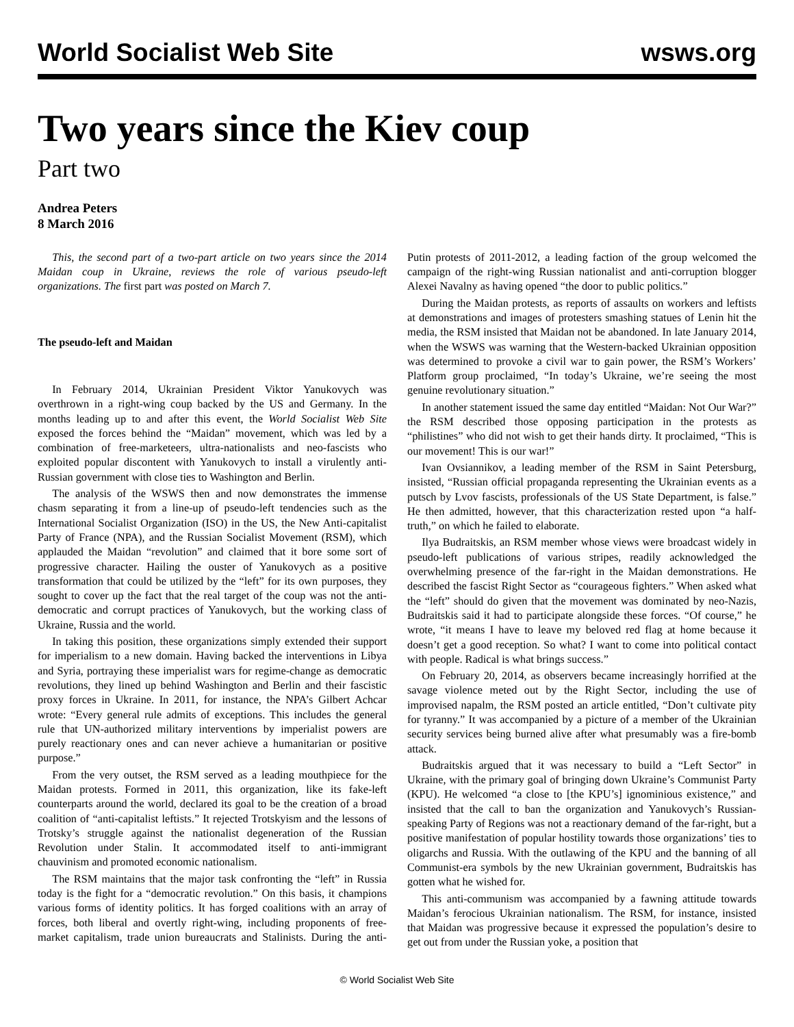World Socialist Web Site wsws.org
Two years since the Kiev coup
Part two
Andrea Peters
8 March 2016
This, the second part of a two-part article on two years since the 2014 Maidan coup in Ukraine, reviews the role of various pseudo-left organizations. The first part was posted on March 7.
The pseudo-left and Maidan
In February 2014, Ukrainian President Viktor Yanukovych was overthrown in a right-wing coup backed by the US and Germany. In the months leading up to and after this event, the World Socialist Web Site exposed the forces behind the “Maidan” movement, which was led by a combination of free-marketeers, ultra-nationalists and neo-fascists who exploited popular discontent with Yanukovych to install a virulently anti-Russian government with close ties to Washington and Berlin.
The analysis of the WSWS then and now demonstrates the immense chasm separating it from a line-up of pseudo-left tendencies such as the International Socialist Organization (ISO) in the US, the New Anti-capitalist Party of France (NPA), and the Russian Socialist Movement (RSM), which applauded the Maidan “revolution” and claimed that it bore some sort of progressive character. Hailing the ouster of Yanukovych as a positive transformation that could be utilized by the “left” for its own purposes, they sought to cover up the fact that the real target of the coup was not the anti-democratic and corrupt practices of Yanukovych, but the working class of Ukraine, Russia and the world.
In taking this position, these organizations simply extended their support for imperialism to a new domain. Having backed the interventions in Libya and Syria, portraying these imperialist wars for regime-change as democratic revolutions, they lined up behind Washington and Berlin and their fascistic proxy forces in Ukraine. In 2011, for instance, the NPA’s Gilbert Achcar wrote: “Every general rule admits of exceptions. This includes the general rule that UN-authorized military interventions by imperialist powers are purely reactionary ones and can never achieve a humanitarian or positive purpose.”
From the very outset, the RSM served as a leading mouthpiece for the Maidan protests. Formed in 2011, this organization, like its fake-left counterparts around the world, declared its goal to be the creation of a broad coalition of “anti-capitalist leftists.” It rejected Trotskyism and the lessons of Trotsky’s struggle against the nationalist degeneration of the Russian Revolution under Stalin. It accommodated itself to anti-immigrant chauvinism and promoted economic nationalism.
The RSM maintains that the major task confronting the “left” in Russia today is the fight for a “democratic revolution.” On this basis, it champions various forms of identity politics. It has forged coalitions with an array of forces, both liberal and overtly right-wing, including proponents of free-market capitalism, trade union bureaucrats and Stalinists. During the anti-Putin protests of 2011-2012, a leading faction of the group welcomed the campaign of the right-wing Russian nationalist and anti-corruption blogger Alexei Navalny as having opened “the door to public politics.”
During the Maidan protests, as reports of assaults on workers and leftists at demonstrations and images of protesters smashing statues of Lenin hit the media, the RSM insisted that Maidan not be abandoned. In late January 2014, when the WSWS was warning that the Western-backed Ukrainian opposition was determined to provoke a civil war to gain power, the RSM’s Workers’ Platform group proclaimed, “In today’s Ukraine, we’re seeing the most genuine revolutionary situation.”
In another statement issued the same day entitled “Maidan: Not Our War?” the RSM described those opposing participation in the protests as “philistines” who did not wish to get their hands dirty. It proclaimed, “This is our movement! This is our war!”
Ivan Ovsiannikov, a leading member of the RSM in Saint Petersburg, insisted, “Russian official propaganda representing the Ukrainian events as a putsch by Lvov fascists, professionals of the US State Department, is false.” He then admitted, however, that this characterization rested upon “a half-truth,” on which he failed to elaborate.
Ilya Budraitskis, an RSM member whose views were broadcast widely in pseudo-left publications of various stripes, readily acknowledged the overwhelming presence of the far-right in the Maidan demonstrations. He described the fascist Right Sector as “courageous fighters.” When asked what the “left” should do given that the movement was dominated by neo-Nazis, Budraitskis said it had to participate alongside these forces. “Of course,” he wrote, “it means I have to leave my beloved red flag at home because it doesn’t get a good reception. So what? I want to come into political contact with people. Radical is what brings success.”
On February 20, 2014, as observers became increasingly horrified at the savage violence meted out by the Right Sector, including the use of improvised napalm, the RSM posted an article entitled, “Don’t cultivate pity for tyranny.” It was accompanied by a picture of a member of the Ukrainian security services being burned alive after what presumably was a fire-bomb attack.
Budraitskis argued that it was necessary to build a “Left Sector” in Ukraine, with the primary goal of bringing down Ukraine’s Communist Party (KPU). He welcomed “a close to [the KPU’s] ignominious existence,” and insisted that the call to ban the organization and Yanukovych’s Russian-speaking Party of Regions was not a reactionary demand of the far-right, but a positive manifestation of popular hostility towards those organizations’ ties to oligarchs and Russia. With the outlawing of the KPU and the banning of all Communist-era symbols by the new Ukrainian government, Budraitskis has gotten what he wished for.
This anti-communism was accompanied by a fawning attitude towards Maidan’s ferocious Ukrainian nationalism. The RSM, for instance, insisted that Maidan was progressive because it expressed the population’s desire to get out from under the Russian yoke, a position that
© World Socialist Web Site